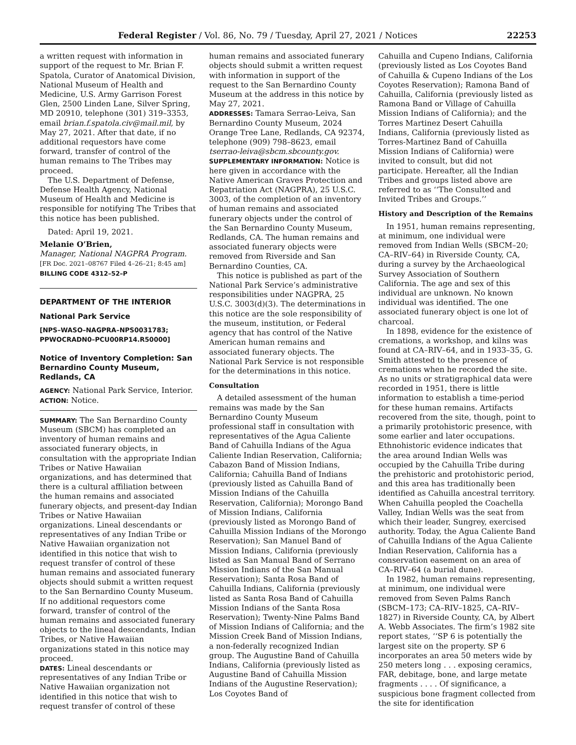Federal Register / Vol. 86, No. 79 / Tuesday, April 27, 2021 / Notices 22253
a written request with information in support of the request to Mr. Brian F. Spatola, Curator of Anatomical Division, National Museum of Health and Medicine, U.S. Army Garrison Forest Glen, 2500 Linden Lane, Silver Spring, MD 20910, telephone (301) 319–3353, email brian.f.spatola.civ@mail.mil, by May 27, 2021. After that date, if no additional requestors have come forward, transfer of control of the human remains to The Tribes may proceed.
The U.S. Department of Defense, Defense Health Agency, National Museum of Health and Medicine is responsible for notifying The Tribes that this notice has been published.
Dated: April 19, 2021.
Melanie O’Brien,
Manager, National NAGPRA Program.
[FR Doc. 2021–08767 Filed 4–26–21; 8:45 am]
BILLING CODE 4312–52–P
DEPARTMENT OF THE INTERIOR
National Park Service
[NPS–WASO–NAGPRA–NPS0031783; PPWOCRADN0–PCU00RP14.R50000]
Notice of Inventory Completion: San Bernardino County Museum, Redlands, CA
AGENCY: National Park Service, Interior.
ACTION: Notice.
SUMMARY: The San Bernardino County Museum (SBCM) has completed an inventory of human remains and associated funerary objects, in consultation with the appropriate Indian Tribes or Native Hawaiian organizations, and has determined that there is a cultural affiliation between the human remains and associated funerary objects, and present-day Indian Tribes or Native Hawaiian organizations. Lineal descendants or representatives of any Indian Tribe or Native Hawaiian organization not identified in this notice that wish to request transfer of control of these human remains and associated funerary objects should submit a written request to the San Bernardino County Museum. If no additional requestors come forward, transfer of control of the human remains and associated funerary objects to the lineal descendants, Indian Tribes, or Native Hawaiian organizations stated in this notice may proceed.
DATES: Lineal descendants or representatives of any Indian Tribe or Native Hawaiian organization not identified in this notice that wish to request transfer of control of these
human remains and associated funerary objects should submit a written request with information in support of the request to the San Bernardino County Museum at the address in this notice by May 27, 2021.
ADDRESSES: Tamara Serrao-Leiva, San Bernardino County Museum, 2024 Orange Tree Lane, Redlands, CA 92374, telephone (909) 798–8623, email tserrao-leiva@sbcm.sbcounty.gov.
SUPPLEMENTARY INFORMATION: Notice is here given in accordance with the Native American Graves Protection and Repatriation Act (NAGPRA), 25 U.S.C. 3003, of the completion of an inventory of human remains and associated funerary objects under the control of the San Bernardino County Museum, Redlands, CA. The human remains and associated funerary objects were removed from Riverside and San Bernardino Counties, CA.
This notice is published as part of the National Park Service’s administrative responsibilities under NAGPRA, 25 U.S.C. 3003(d)(3). The determinations in this notice are the sole responsibility of the museum, institution, or Federal agency that has control of the Native American human remains and associated funerary objects. The National Park Service is not responsible for the determinations in this notice.
Consultation
A detailed assessment of the human remains was made by the San Bernardino County Museum professional staff in consultation with representatives of the Agua Caliente Band of Cahuilla Indians of the Agua Caliente Indian Reservation, California; Cabazon Band of Mission Indians, California; Cahuilla Band of Indians (previously listed as Cahuilla Band of Mission Indians of the Cahuilla Reservation, California); Morongo Band of Mission Indians, California (previously listed as Morongo Band of Cahuilla Mission Indians of the Morongo Reservation); San Manuel Band of Mission Indians, California (previously listed as San Manual Band of Serrano Mission Indians of the San Manual Reservation); Santa Rosa Band of Cahuilla Indians, California (previously listed as Santa Rosa Band of Cahuilla Mission Indians of the Santa Rosa Reservation); Twenty-Nine Palms Band of Mission Indians of California; and the Mission Creek Band of Mission Indians, a non-federally recognized Indian group. The Augustine Band of Cahuilla Indians, California (previously listed as Augustine Band of Cahuilla Mission Indians of the Augustine Reservation); Los Coyotes Band of
Cahuilla and Cupeno Indians, California (previously listed as Los Coyotes Band of Cahuilla & Cupeno Indians of the Los Coyotes Reservation); Ramona Band of Cahuilla, California (previously listed as Ramona Band or Village of Cahuilla Mission Indians of California); and the Torres Martinez Desert Cahuilla Indians, California (previously listed as Torres-Martinez Band of Cahuilla Mission Indians of California) were invited to consult, but did not participate. Hereafter, all the Indian Tribes and groups listed above are referred to as ‘‘The Consulted and Invited Tribes and Groups.’’
History and Description of the Remains
In 1951, human remains representing, at minimum, one individual were removed from Indian Wells (SBCM–20; CA–RIV–64) in Riverside County, CA, during a survey by the Archaeological Survey Association of Southern California. The age and sex of this individual are unknown. No known individual was identified. The one associated funerary object is one lot of charcoal.
In 1898, evidence for the existence of cremations, a workshop, and kilns was found at CA–RIV–64, and in 1933–35, G. Smith attested to the presence of cremations when he recorded the site. As no units or stratigraphical data were recorded in 1951, there is little information to establish a time-period for these human remains. Artifacts recovered from the site, though, point to a primarily protohistoric presence, with some earlier and later occupations. Ethnohistoric evidence indicates that the area around Indian Wells was occupied by the Cahuilla Tribe during the prehistoric and protohistoric period, and this area has traditionally been identified as Cahuilla ancestral territory. When Cahuilla peopled the Coachella Valley, Indian Wells was the seat from which their leader, Sungrey, exercised authority. Today, the Agua Caliente Band of Cahuilla Indians of the Agua Caliente Indian Reservation, California has a conservation easement on an area of CA–RIV–64 (a burial dune).
In 1982, human remains representing, at minimum, one individual were removed from Seven Palms Ranch (SBCM–173; CA–RIV–1825, CA–RIV–1827) in Riverside County, CA, by Albert A. Webb Associates. The firm’s 1982 site report states, ‘‘SP 6 is potentially the largest site on the property. SP 6 incorporates an area 50 meters wide by 250 meters long . . . exposing ceramics, FAR, debitage, bone, and large metate fragments . . . . Of significance, a suspicious bone fragment collected from the site for identification